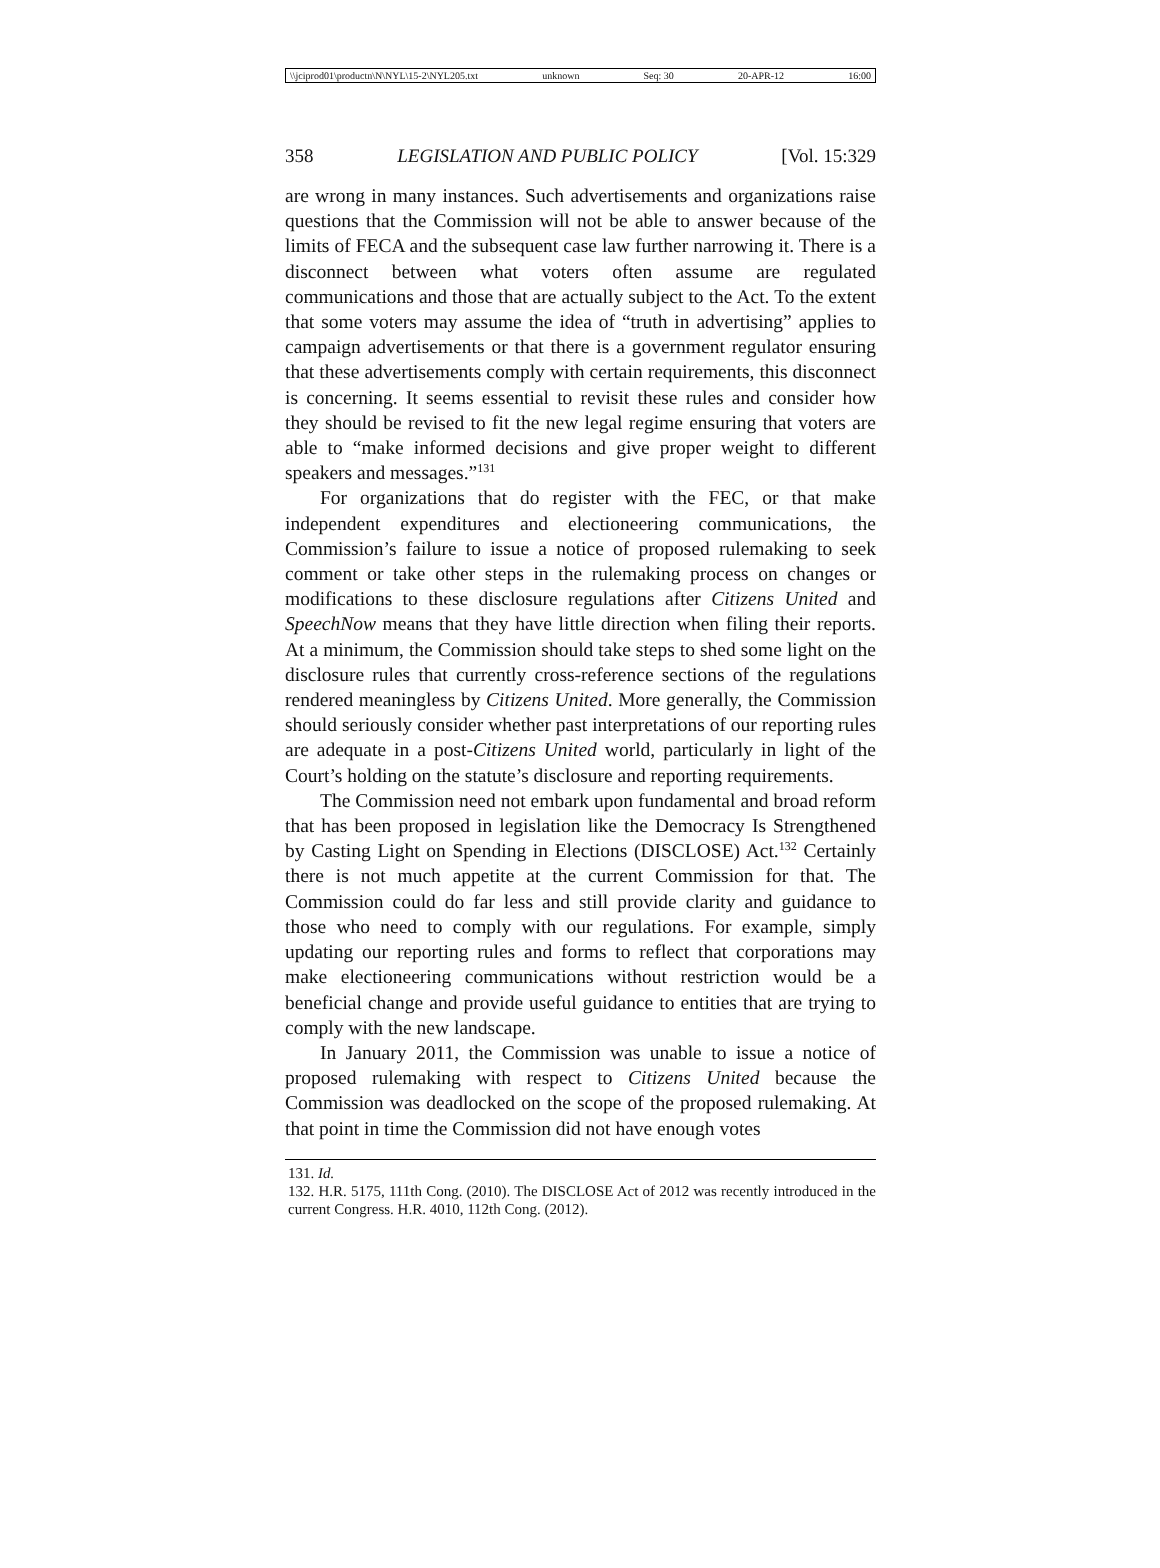\\jciprod01\productn\N\NYL\15-2\NYL205.txt unknown Seq: 30 20-APR-12 16:00
358 LEGISLATION AND PUBLIC POLICY [Vol. 15:329
are wrong in many instances. Such advertisements and organizations raise questions that the Commission will not be able to answer because of the limits of FECA and the subsequent case law further narrowing it. There is a disconnect between what voters often assume are regulated communications and those that are actually subject to the Act. To the extent that some voters may assume the idea of “truth in advertising” applies to campaign advertisements or that there is a government regulator ensuring that these advertisements comply with certain requirements, this disconnect is concerning. It seems essential to revisit these rules and consider how they should be revised to fit the new legal regime ensuring that voters are able to “make informed decisions and give proper weight to different speakers and messages.”<sup>131</sup>
For organizations that do register with the FEC, or that make independent expenditures and electioneering communications, the Commission’s failure to issue a notice of proposed rulemaking to seek comment or take other steps in the rulemaking process on changes or modifications to these disclosure regulations after Citizens United and SpeechNow means that they have little direction when filing their reports. At a minimum, the Commission should take steps to shed some light on the disclosure rules that currently cross-reference sections of the regulations rendered meaningless by Citizens United. More generally, the Commission should seriously consider whether past interpretations of our reporting rules are adequate in a post-Citizens United world, particularly in light of the Court’s holding on the statute’s disclosure and reporting requirements.
The Commission need not embark upon fundamental and broad reform that has been proposed in legislation like the Democracy Is Strengthened by Casting Light on Spending in Elections (DISCLOSE) Act.<sup>132</sup> Certainly there is not much appetite at the current Commission for that. The Commission could do far less and still provide clarity and guidance to those who need to comply with our regulations. For example, simply updating our reporting rules and forms to reflect that corporations may make electioneering communications without restriction would be a beneficial change and provide useful guidance to entities that are trying to comply with the new landscape.
In January 2011, the Commission was unable to issue a notice of proposed rulemaking with respect to Citizens United because the Commission was deadlocked on the scope of the proposed rulemaking. At that point in time the Commission did not have enough votes
131. Id.
132. H.R. 5175, 111th Cong. (2010). The DISCLOSE Act of 2012 was recently introduced in the current Congress. H.R. 4010, 112th Cong. (2012).